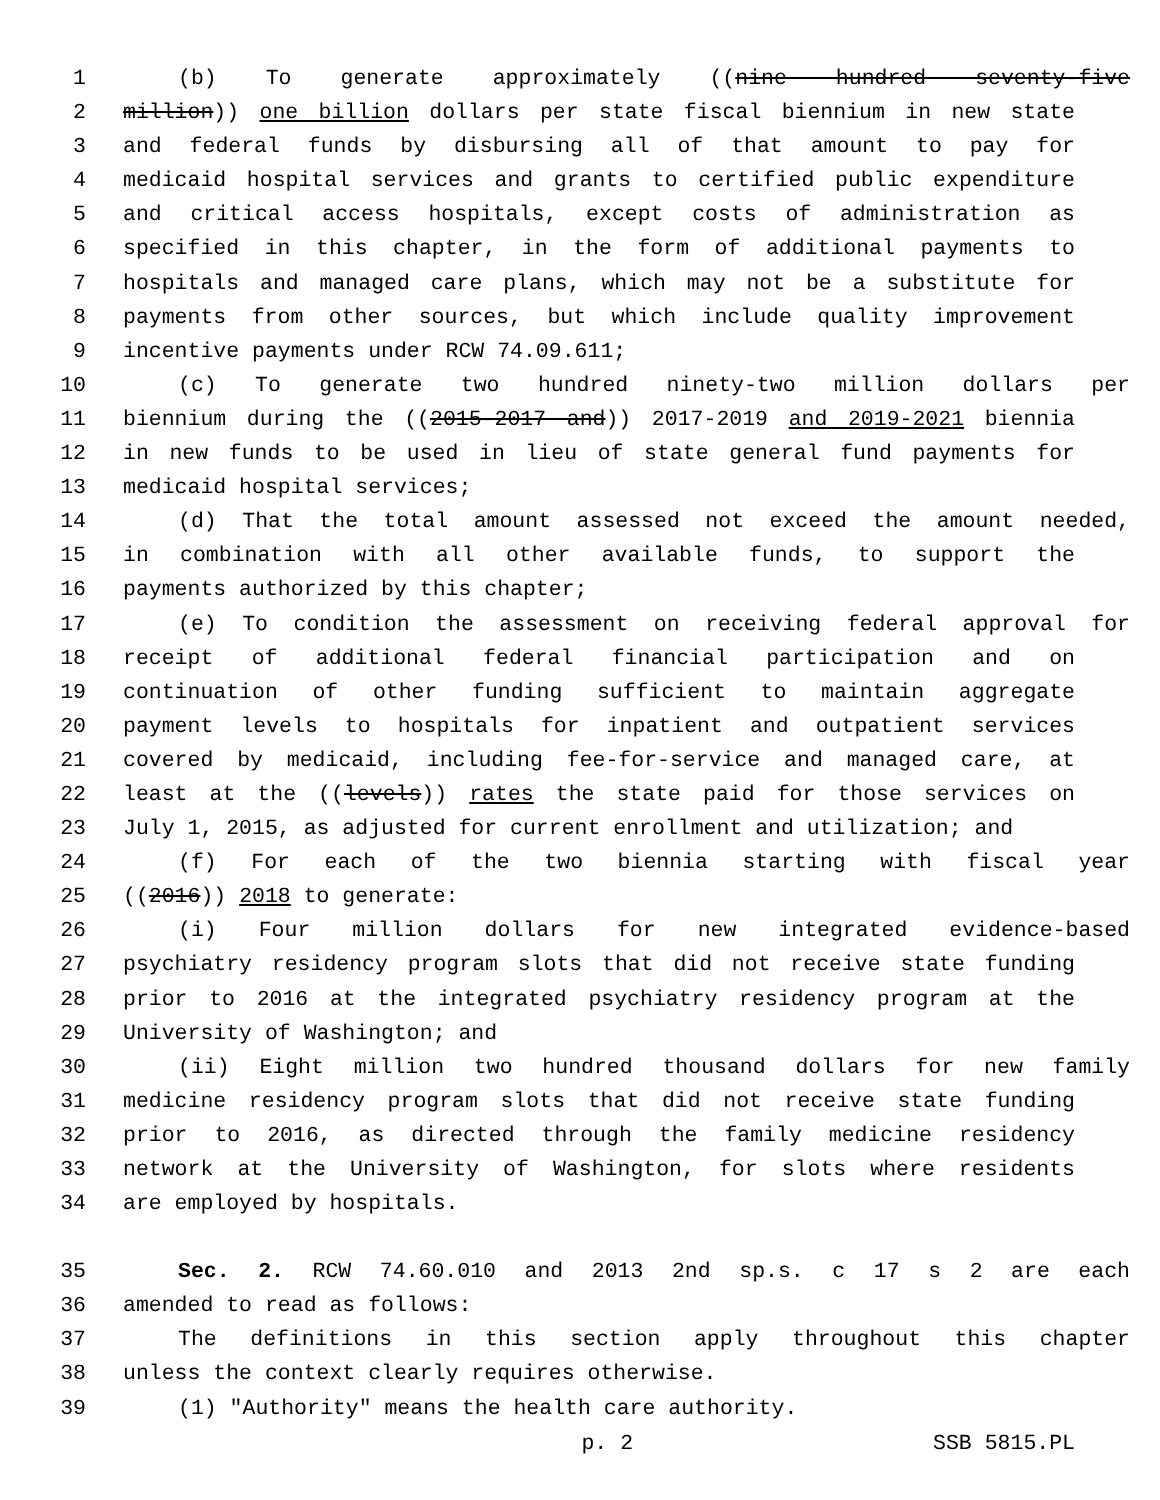1 (b) To generate approximately ((nine hundred seventy-five
2 million)) one billion dollars per state fiscal biennium in new state
3 and federal funds by disbursing all of that amount to pay for
4 medicaid hospital services and grants to certified public expenditure
5 and critical access hospitals, except costs of administration as
6 specified in this chapter, in the form of additional payments to
7 hospitals and managed care plans, which may not be a substitute for
8 payments from other sources, but which include quality improvement
9 incentive payments under RCW 74.09.611;
10 (c) To generate two hundred ninety-two million dollars per
11 biennium during the ((2015-2017 and)) 2017-2019 and 2019-2021 biennia
12 in new funds to be used in lieu of state general fund payments for
13 medicaid hospital services;
14 (d) That the total amount assessed not exceed the amount needed,
15 in combination with all other available funds, to support the
16 payments authorized by this chapter;
17 (e) To condition the assessment on receiving federal approval for
18 receipt of additional federal financial participation and on
19 continuation of other funding sufficient to maintain aggregate
20 payment levels to hospitals for inpatient and outpatient services
21 covered by medicaid, including fee-for-service and managed care, at
22 least at the ((levels)) rates the state paid for those services on
23 July 1, 2015, as adjusted for current enrollment and utilization; and
24 (f) For each of the two biennia starting with fiscal year
25 ((2016)) 2018 to generate:
26 (i) Four million dollars for new integrated evidence-based
27 psychiatry residency program slots that did not receive state funding
28 prior to 2016 at the integrated psychiatry residency program at the
29 University of Washington; and
30 (ii) Eight million two hundred thousand dollars for new family
31 medicine residency program slots that did not receive state funding
32 prior to 2016, as directed through the family medicine residency
33 network at the University of Washington, for slots where residents
34 are employed by hospitals.
35 Sec. 2. RCW 74.60.010 and 2013 2nd sp.s. c 17 s 2 are each
36 amended to read as follows:
37 The definitions in this section apply throughout this chapter
38 unless the context clearly requires otherwise.
39 (1) "Authority" means the health care authority.
p. 2 SSB 5815.PL